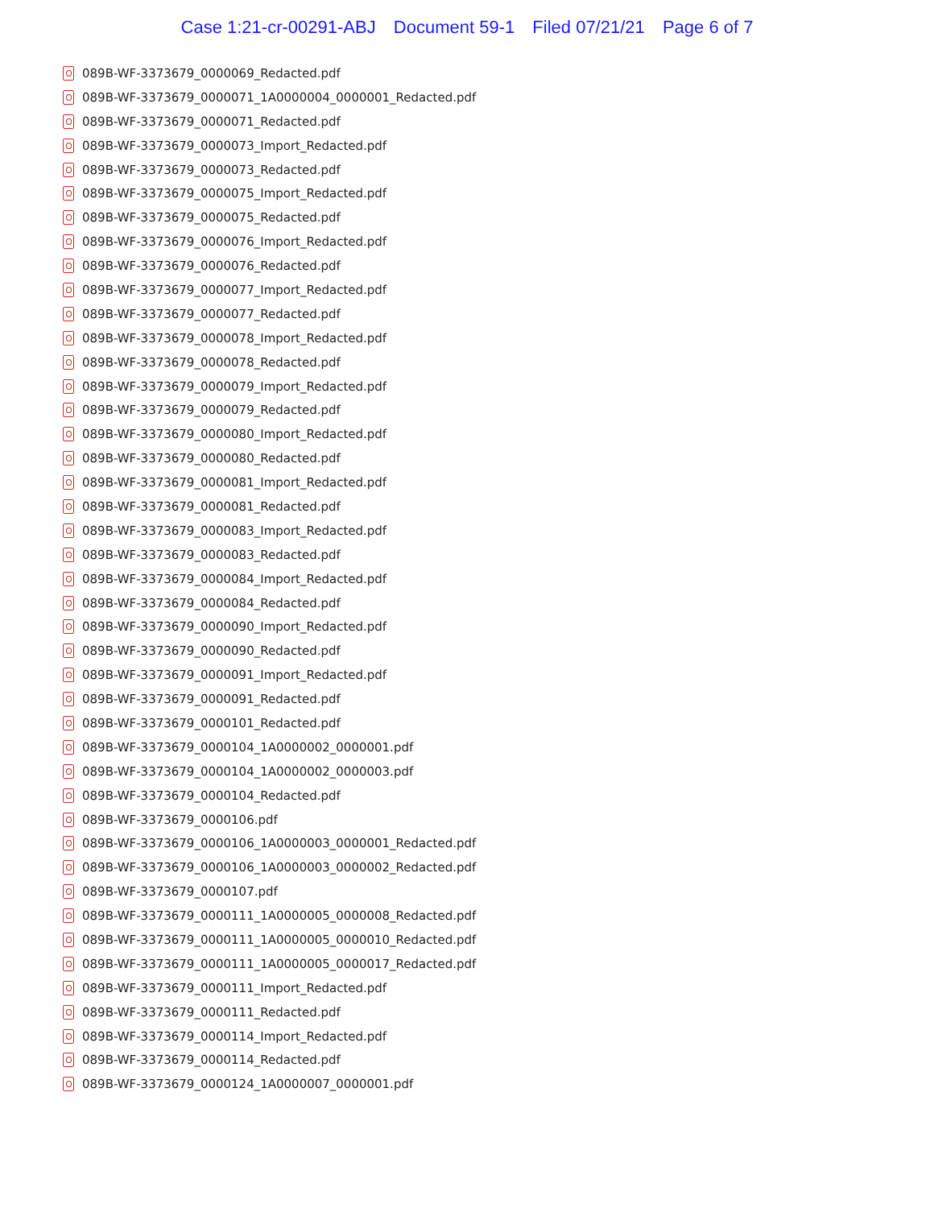Case 1:21-cr-00291-ABJ Document 59-1 Filed 07/21/21 Page 6 of 7
089B-WF-3373679_0000069_Redacted.pdf
089B-WF-3373679_0000071_1A0000004_0000001_Redacted.pdf
089B-WF-3373679_0000071_Redacted.pdf
089B-WF-3373679_0000073_Import_Redacted.pdf
089B-WF-3373679_0000073_Redacted.pdf
089B-WF-3373679_0000075_Import_Redacted.pdf
089B-WF-3373679_0000075_Redacted.pdf
089B-WF-3373679_0000076_Import_Redacted.pdf
089B-WF-3373679_0000076_Redacted.pdf
089B-WF-3373679_0000077_Import_Redacted.pdf
089B-WF-3373679_0000077_Redacted.pdf
089B-WF-3373679_0000078_Import_Redacted.pdf
089B-WF-3373679_0000078_Redacted.pdf
089B-WF-3373679_0000079_Import_Redacted.pdf
089B-WF-3373679_0000079_Redacted.pdf
089B-WF-3373679_0000080_Import_Redacted.pdf
089B-WF-3373679_0000080_Redacted.pdf
089B-WF-3373679_0000081_Import_Redacted.pdf
089B-WF-3373679_0000081_Redacted.pdf
089B-WF-3373679_0000083_Import_Redacted.pdf
089B-WF-3373679_0000083_Redacted.pdf
089B-WF-3373679_0000084_Import_Redacted.pdf
089B-WF-3373679_0000084_Redacted.pdf
089B-WF-3373679_0000090_Import_Redacted.pdf
089B-WF-3373679_0000090_Redacted.pdf
089B-WF-3373679_0000091_Import_Redacted.pdf
089B-WF-3373679_0000091_Redacted.pdf
089B-WF-3373679_0000101_Redacted.pdf
089B-WF-3373679_0000104_1A0000002_0000001.pdf
089B-WF-3373679_0000104_1A0000002_0000003.pdf
089B-WF-3373679_0000104_Redacted.pdf
089B-WF-3373679_0000106.pdf
089B-WF-3373679_0000106_1A0000003_0000001_Redacted.pdf
089B-WF-3373679_0000106_1A0000003_0000002_Redacted.pdf
089B-WF-3373679_0000107.pdf
089B-WF-3373679_0000111_1A0000005_0000008_Redacted.pdf
089B-WF-3373679_0000111_1A0000005_0000010_Redacted.pdf
089B-WF-3373679_0000111_1A0000005_0000017_Redacted.pdf
089B-WF-3373679_0000111_Import_Redacted.pdf
089B-WF-3373679_0000111_Redacted.pdf
089B-WF-3373679_0000114_Import_Redacted.pdf
089B-WF-3373679_0000114_Redacted.pdf
089B-WF-3373679_0000124_1A0000007_0000001.pdf